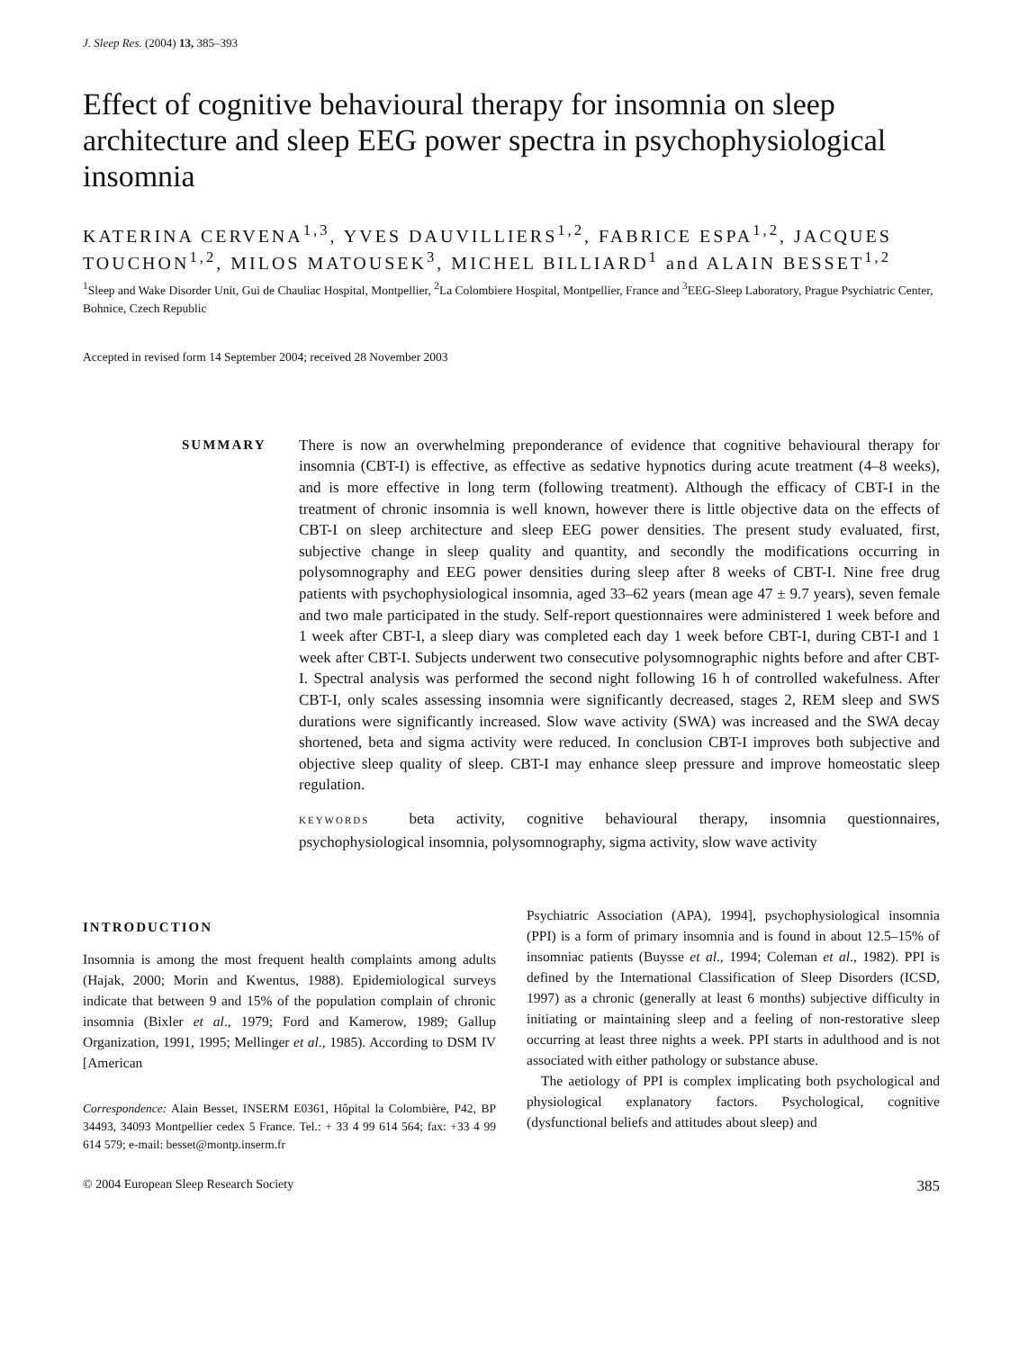J. Sleep Res. (2004) 13, 385–393
Effect of cognitive behavioural therapy for insomnia on sleep architecture and sleep EEG power spectra in psychophysiological insomnia
KATERINA CERVENA<sup>1,3</sup>, YVES DAUVILLIERS<sup>1,2</sup>, FABRICE ESPA<sup>1,2</sup>, JACQUES TOUCHON<sup>1,2</sup>, MILOS MATOUSEK<sup>3</sup>, MICHEL BILLIARD<sup>1</sup> and ALAIN BESSET<sup>1,2</sup>
<sup>1</sup> Sleep and Wake Disorder Unit, Gui de Chauliac Hospital, Montpellier, <sup>2</sup>La Colombiere Hospital, Montpellier, France and <sup>3</sup>EEG-Sleep Laboratory, Prague Psychiatric Center, Bohnice, Czech Republic
Accepted in revised form 14 September 2004; received 28 November 2003
SUMMARY There is now an overwhelming preponderance of evidence that cognitive behavioural therapy for insomnia (CBT-I) is effective, as effective as sedative hypnotics during acute treatment (4–8 weeks), and is more effective in long term (following treatment). Although the efficacy of CBT-I in the treatment of chronic insomnia is well known, however there is little objective data on the effects of CBT-I on sleep architecture and sleep EEG power densities. The present study evaluated, first, subjective change in sleep quality and quantity, and secondly the modifications occurring in polysomnography and EEG power densities during sleep after 8 weeks of CBT-I. Nine free drug patients with psychophysiological insomnia, aged 33–62 years (mean age 47 ± 9.7 years), seven female and two male participated in the study. Self-report questionnaires were administered 1 week before and 1 week after CBT-I, a sleep diary was completed each day 1 week before CBT-I, during CBT-I and 1 week after CBT-I. Subjects underwent two consecutive polysomnographic nights before and after CBT-I. Spectral analysis was performed the second night following 16 h of controlled wakefulness. After CBT-I, only scales assessing insomnia were significantly decreased, stages 2, REM sleep and SWS durations were significantly increased. Slow wave activity (SWA) was increased and the SWA decay shortened, beta and sigma activity were reduced. In conclusion CBT-I improves both subjective and objective sleep quality of sleep. CBT-I may enhance sleep pressure and improve homeostatic sleep regulation.
KEYWORDS beta activity, cognitive behavioural therapy, insomnia questionnaires, psychophysiological insomnia, polysomnography, sigma activity, slow wave activity
INTRODUCTION
Insomnia is among the most frequent health complaints among adults (Hajak, 2000; Morin and Kwentus, 1988). Epidemiological surveys indicate that between 9 and 15% of the population complain of chronic insomnia (Bixler et al., 1979; Ford and Kamerow, 1989; Gallup Organization, 1991, 1995; Mellinger et al., 1985). According to DSM IV [American
Correspondence: Alain Besset, INSERM E0361, Hôpital la Colombière, P42, BP 34493, 34093 Montpellier cedex 5 France. Tel.: + 33 4 99 614 564; fax: +33 4 99 614 579; e-mail: besset@montp.inserm.fr
Psychiatric Association (APA), 1994], psychophysiological insomnia (PPI) is a form of primary insomnia and is found in about 12.5–15% of insomniac patients (Buysse et al., 1994; Coleman et al., 1982). PPI is defined by the International Classification of Sleep Disorders (ICSD, 1997) as a chronic (generally at least 6 months) subjective difficulty in initiating or maintaining sleep and a feeling of non-restorative sleep occurring at least three nights a week. PPI starts in adulthood and is not associated with either pathology or substance abuse.
The aetiology of PPI is complex implicating both psychological and physiological explanatory factors. Psychological, cognitive (dysfunctional beliefs and attitudes about sleep) and
© 2004 European Sleep Research Society 385